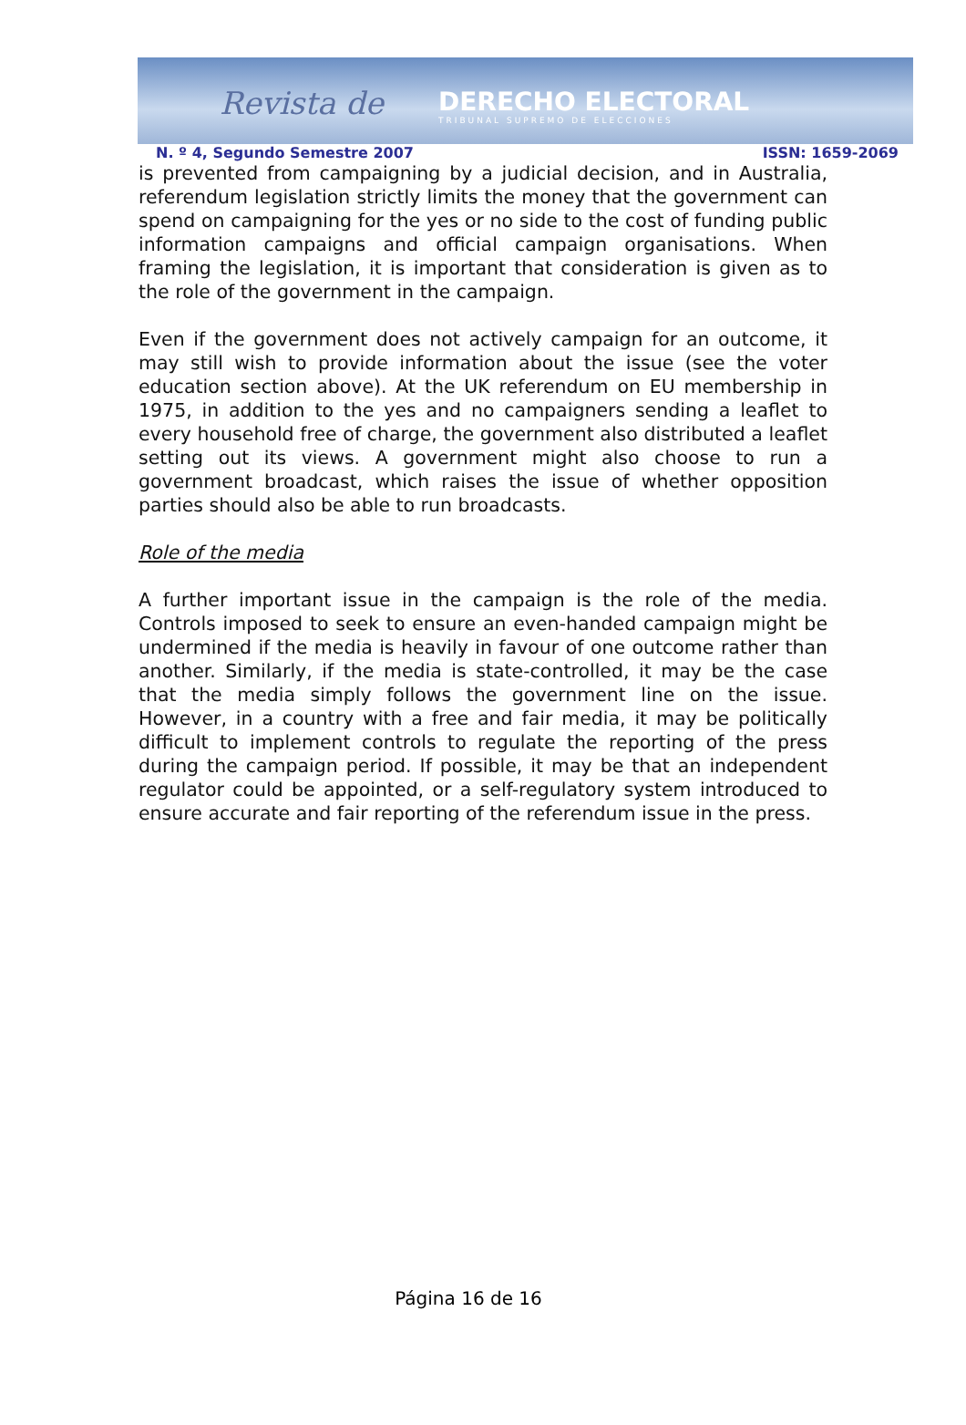Revista de DERECHO ELECTORAL
TRIBUNAL SUPREMO DE ELECCIONES
N. º 4, Segundo Semestre 2007 ISSN: 1659-2069
is prevented from campaigning by a judicial decision, and in Australia, referendum legislation strictly limits the money that the government can spend on campaigning for the yes or no side to the cost of funding public information campaigns and official campaign organisations. When framing the legislation, it is important that consideration is given as to the role of the government in the campaign.
Even if the government does not actively campaign for an outcome, it may still wish to provide information about the issue (see the voter education section above). At the UK referendum on EU membership in 1975, in addition to the yes and no campaigners sending a leaflet to every household free of charge, the government also distributed a leaflet setting out its views. A government might also choose to run a government broadcast, which raises the issue of whether opposition parties should also be able to run broadcasts.
Role of the media
A further important issue in the campaign is the role of the media. Controls imposed to seek to ensure an even-handed campaign might be undermined if the media is heavily in favour of one outcome rather than another. Similarly, if the media is state-controlled, it may be the case that the media simply follows the government line on the issue. However, in a country with a free and fair media, it may be politically difficult to implement controls to regulate the reporting of the press during the campaign period. If possible, it may be that an independent regulator could be appointed, or a self-regulatory system introduced to ensure accurate and fair reporting of the referendum issue in the press.
Página 16 de 16